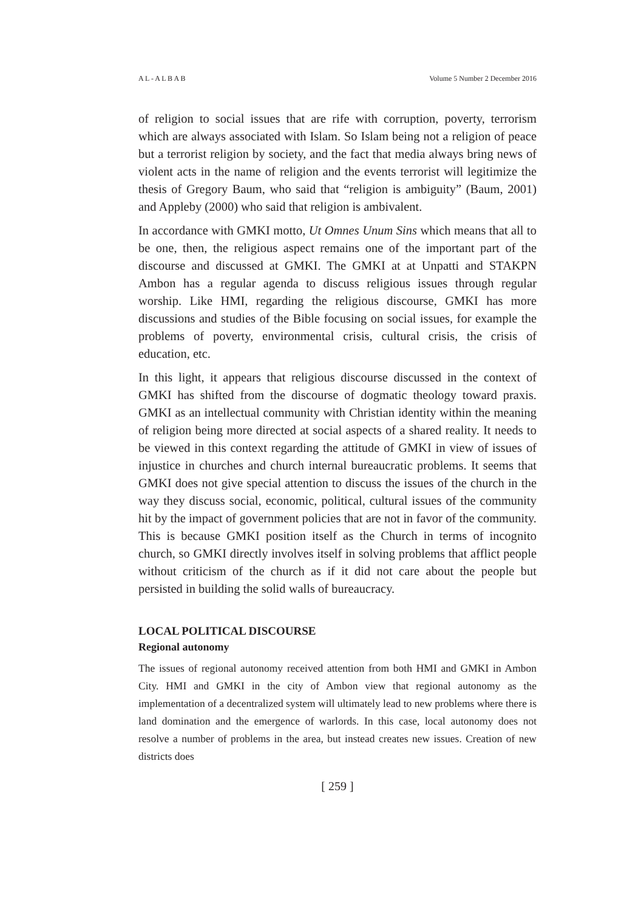A L - A L B A B Volume 5 Number 2 December 2016
of religion to social issues that are rife with corruption, poverty, terrorism which are always associated with Islam. So Islam being not a religion of peace but a terrorist religion by society, and the fact that media always bring news of violent acts in the name of religion and the events terrorist will legitimize the thesis of Gregory Baum, who said that “religion is ambiguity” (Baum, 2001) and Appleby (2000) who said that religion is ambivalent.
In accordance with GMKI motto, Ut Omnes Unum Sins which means that all to be one, then, the religious aspect remains one of the important part of the discourse and discussed at GMKI. The GMKI at at Unpatti and STAKPN Ambon has a regular agenda to discuss religious issues through regular worship. Like HMI, regarding the religious discourse, GMKI has more discussions and studies of the Bible focusing on social issues, for example the problems of poverty, environmental crisis, cultural crisis, the crisis of education, etc.
In this light, it appears that religious discourse discussed in the context of GMKI has shifted from the discourse of dogmatic theology toward praxis. GMKI as an intellectual community with Christian identity within the meaning of religion being more directed at social aspects of a shared reality. It needs to be viewed in this context regarding the attitude of GMKI in view of issues of injustice in churches and church internal bureaucratic problems. It seems that GMKI does not give special attention to discuss the issues of the church in the way they discuss social, economic, political, cultural issues of the community hit by the impact of government policies that are not in favor of the community. This is because GMKI position itself as the Church in terms of incognito church, so GMKI directly involves itself in solving problems that afflict people without criticism of the church as if it did not care about the people but persisted in building the solid walls of bureaucracy.
LOCAL POLITICAL DISCOURSE
Regional autonomy
The issues of regional autonomy received attention from both HMI and GMKI in Ambon City. HMI and GMKI in the city of Ambon view that regional autonomy as the implementation of a decentralized system will ultimately lead to new problems where there is land domination and the emergence of warlords. In this case, local autonomy does not resolve a number of problems in the area, but instead creates new issues. Creation of new districts does
[ 259 ]